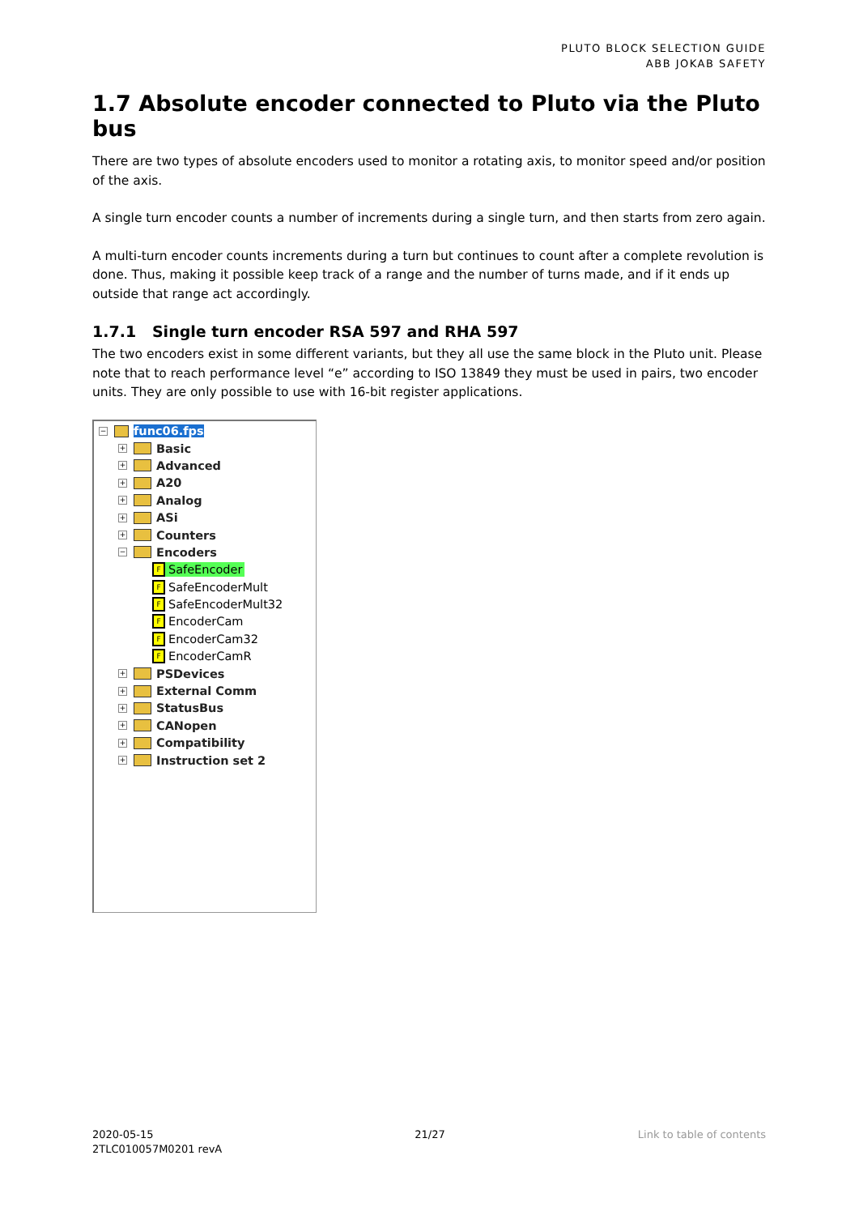PLUTO BLOCK SELECTION GUIDE
ABB JOKAB SAFETY
1.7 Absolute encoder connected to Pluto via the Pluto bus
There are two types of absolute encoders used to monitor a rotating axis, to monitor speed and/or position of the axis.
A single turn encoder counts a number of increments during a single turn, and then starts from zero again.
A multi-turn encoder counts increments during a turn but continues to count after a complete revolution is done. Thus, making it possible keep track of a range and the number of turns made, and if it ends up outside that range act accordingly.
1.7.1 Single turn encoder RSA 597 and RHA 597
The two encoders exist in some different variants, but they all use the same block in the Pluto unit. Please note that to reach performance level “e” according to ISO 13849 they must be used in pairs, two encoder units. They are only possible to use with 16-bit register applications.
− func06.fps
+ Basic
+ Advanced
+ A20
+ Analog
+ ASi
+ Counters
− Encoders
F SafeEncoder
F SafeEncoderMult
F SafeEncoderMult32
F EncoderCam
F EncoderCam32
F EncoderCamR
+ PSDevices
+ External Comm
+ StatusBus
+ CANopen
+ Compatibility
+ Instruction set 2
2020-05-15
2TLC010057M0201 revA
21/27 Link to table of contents